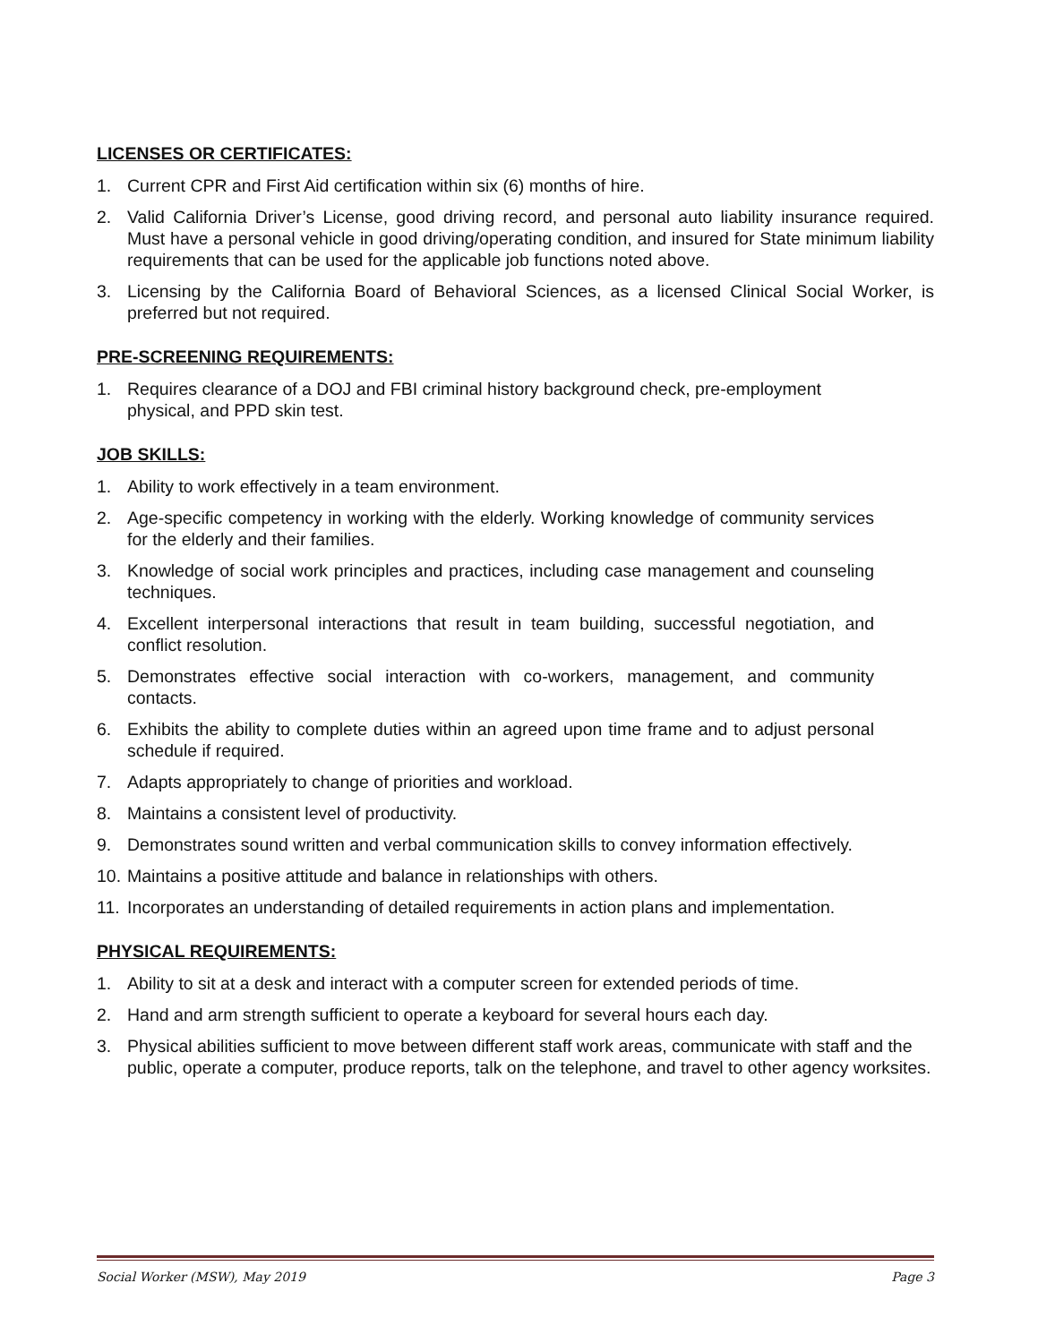LICENSES OR CERTIFICATES:
1. Current CPR and First Aid certification within six (6) months of hire.
2. Valid California Driver’s License, good driving record, and personal auto liability insurance required. Must have a personal vehicle in good driving/operating condition, and insured for State minimum liability requirements that can be used for the applicable job functions noted above.
3. Licensing by the California Board of Behavioral Sciences, as a licensed Clinical Social Worker, is preferred but not required.
PRE-SCREENING REQUIREMENTS:
1. Requires clearance of a DOJ and FBI criminal history background check, pre-employment
physical, and PPD skin test.
JOB SKILLS:
1. Ability to work effectively in a team environment.
2. Age-specific competency in working with the elderly. Working knowledge of community services for the elderly and their families.
3. Knowledge of social work principles and practices, including case management and counseling techniques.
4. Excellent interpersonal interactions that result in team building, successful negotiation, and conflict resolution.
5. Demonstrates effective social interaction with co-workers, management, and community contacts.
6. Exhibits the ability to complete duties within an agreed upon time frame and to adjust personal schedule if required.
7. Adapts appropriately to change of priorities and workload.
8. Maintains a consistent level of productivity.
9. Demonstrates sound written and verbal communication skills to convey information effectively.
10. Maintains a positive attitude and balance in relationships with others.
11. Incorporates an understanding of detailed requirements in action plans and implementation.
PHYSICAL REQUIREMENTS:
1. Ability to sit at a desk and interact with a computer screen for extended periods of time.
2. Hand and arm strength sufficient to operate a keyboard for several hours each day.
3. Physical abilities sufficient to move between different staff work areas, communicate with staff and the public, operate a computer, produce reports, talk on the telephone, and travel to other agency worksites.
Social Worker (MSW), May 2019 Page 3